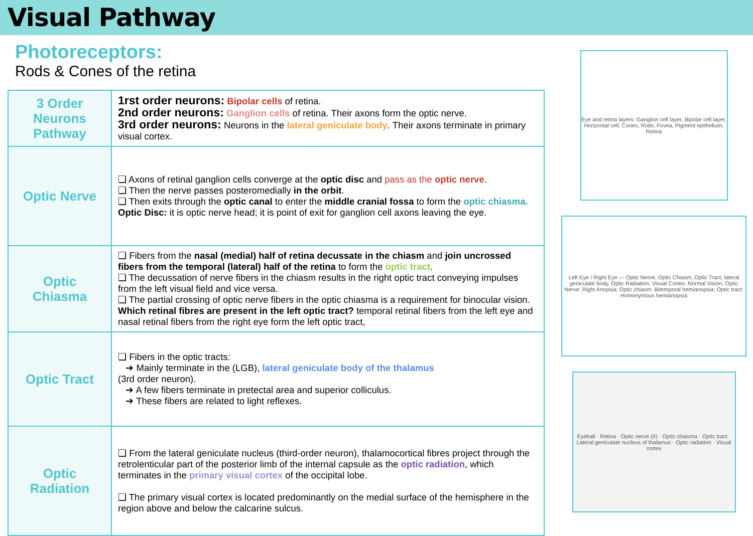Visual Pathway
Photoreceptors:
Rods & Cones of the retina
| 3 Order Neurons Pathway | 1rst order neurons: Bipolar cells of retina. 2nd order neurons: Ganglion cells of retina. Their axons form the optic nerve. 3rd order neurons: Neurons in the lateral geniculate body . Their axons terminate in primary visual cortex. |
| Optic Nerve | ❏ Axons of retinal ganglion cells converge at the optic disc and pass as the optic nerve . ❏ Then the nerve passes posteromedially in the orbit . ❏ Then exits through the optic canal to enter the middle cranial fossa to form the optic chiasma. Optic Disc: it is optic nerve head; it is point of exit for ganglion cell axons leaving the eye. |
| Optic Chiasma | ❏ Fibers from the nasal (medial) half of retina decussate in the chiasm and join uncrossed fibers from the temporal (lateral) half of the retina to form the optic tract . ❏ The decussation of nerve fibers in the chiasm results in the right optic tract conveying impulses from the left visual field and vice versa. ❏ The partial crossing of optic nerve fibers in the optic chiasma is a requirement for binocular vision. Which retinal fibres are present in the left optic tract? temporal retinal fibers from the left eye and nasal retinal fibers from the right eye form the left optic tract, |
| Optic Tract | ❏ Fibers in the optic tracts: ➔ Mainly terminate in the (LGB), lateral geniculate body of the thalamus (3rd order neuron). ➔ A few fibers terminate in pretectal area and superior colliculus. ➔ These fibers are related to light reflexes. |
| Optic Radiation | ❏ From the lateral geniculate nucleus (third-order neuron), thalamocortical fibres project through the retrolenticular part of the posterior limb of the internal capsule as the optic radiation , which terminates in the primary visual cortex of the occipital lobe. ❏ The primary visual cortex is located predominantly on the medial surface of the hemisphere in the region above and below the calcarine sulcus. |
Eye and retina layers: Ganglion cell layer, Bipolar cell layer, Horizontal cell, Cones, Rods, Fovea, Pigment epithelium, Retina
Left Eye / Right Eye — Optic Nerve, Optic Chiasm, Optic Tract, lateral geniculate body, Optic Radiation, Visual Cortex. Normal Vision; Optic Nerve: Right Anopsia; Optic chiasm: Bitemporal hemianopsia; Optic tract: Homonymous hemianopsia
Eyeball · Retina · Optic nerve (II) · Optic chiasma · Optic tract · Lateral geniculate nucleus of thalamus · Optic radiation · Visual cortex